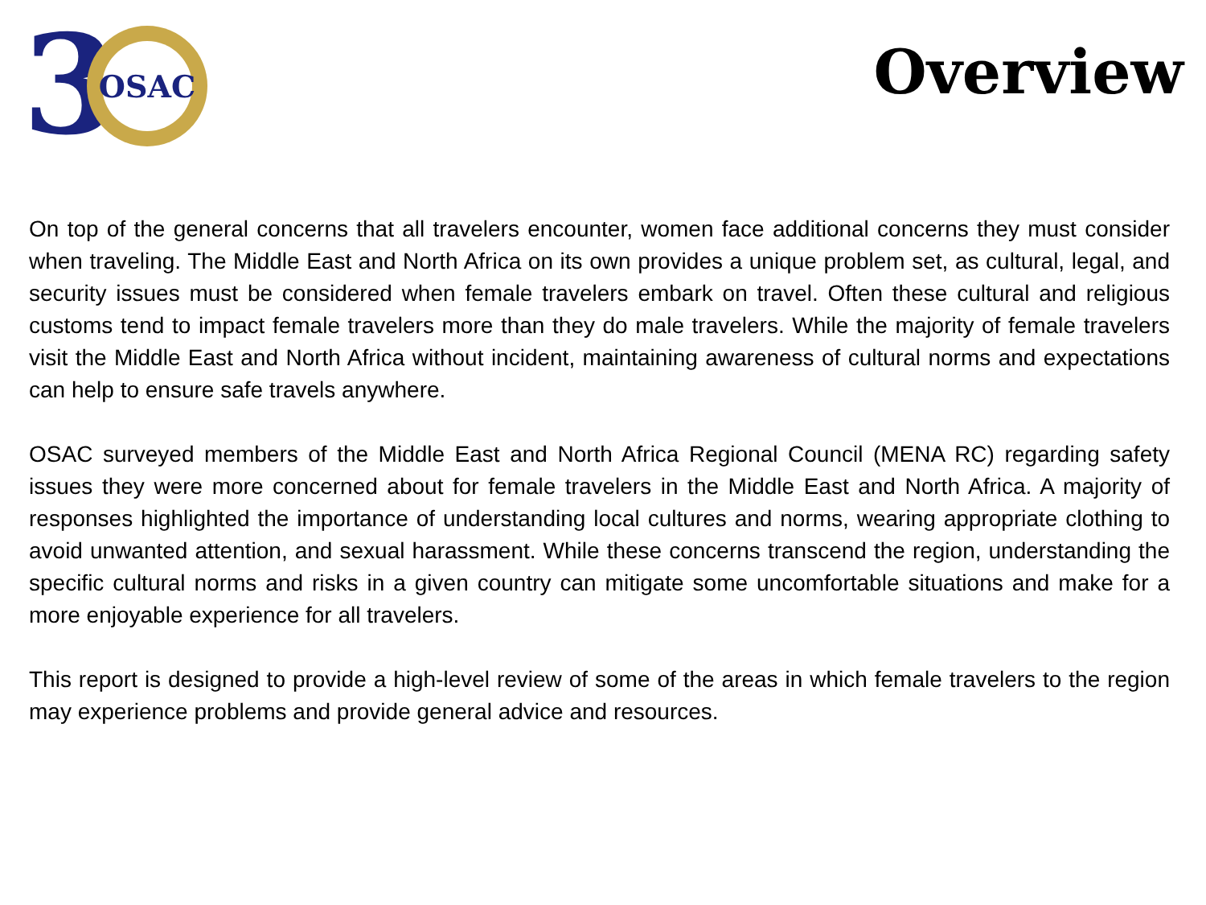3
OSAC
Overview
On top of the general concerns that all travelers encounter, women face additional concerns they must consider when traveling. The Middle East and North Africa on its own provides a unique problem set, as cultural, legal, and security issues must be considered when female travelers embark on travel. Often these cultural and religious customs tend to impact female travelers more than they do male travelers. While the majority of female travelers visit the Middle East and North Africa without incident, maintaining awareness of cultural norms and expectations can help to ensure safe travels anywhere.
OSAC surveyed members of the Middle East and North Africa Regional Council (MENA RC) regarding safety issues they were more concerned about for female travelers in the Middle East and North Africa. A majority of responses highlighted the importance of understanding local cultures and norms, wearing appropriate clothing to avoid unwanted attention, and sexual harassment. While these concerns transcend the region, understanding the specific cultural norms and risks in a given country can mitigate some uncomfortable situations and make for a more enjoyable experience for all travelers.
This report is designed to provide a high-level review of some of the areas in which female travelers to the region may experience problems and provide general advice and resources.